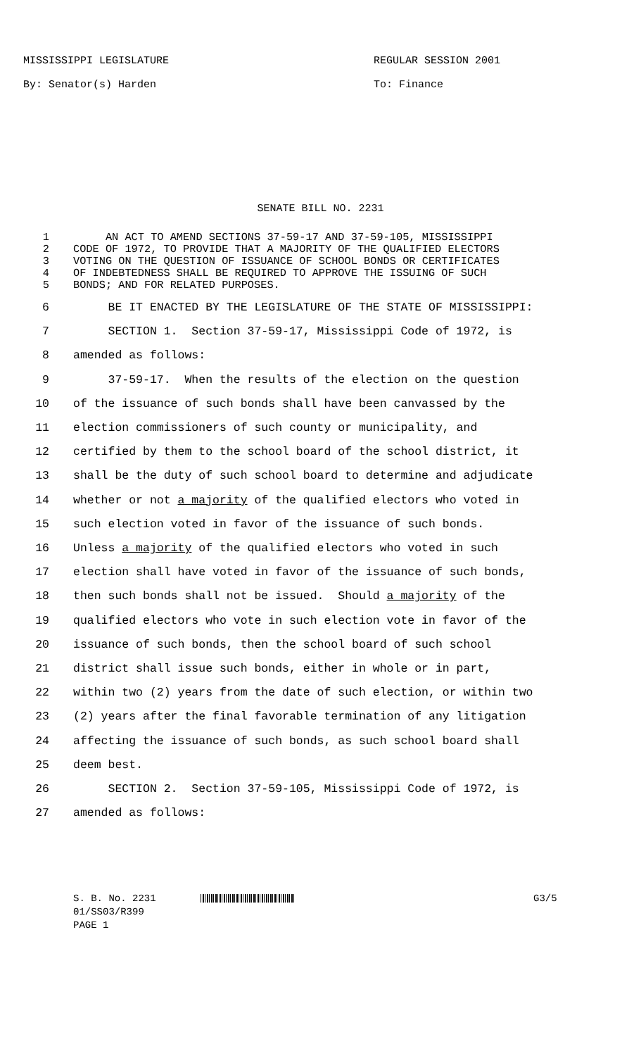MISSISSIPPI LEGISLATURE
By: Senator(s) Harden
REGULAR SESSION 2001
To: Finance
SENATE BILL NO. 2231
1 AN ACT TO AMEND SECTIONS 37-59-17 AND 37-59-105, MISSISSIPPI
2 CODE OF 1972, TO PROVIDE THAT A MAJORITY OF THE QUALIFIED ELECTORS
3 VOTING ON THE QUESTION OF ISSUANCE OF SCHOOL BONDS OR CERTIFICATES
4 OF INDEBTEDNESS SHALL BE REQUIRED TO APPROVE THE ISSUING OF SUCH
5 BONDS; AND FOR RELATED PURPOSES.
6 BE IT ENACTED BY THE LEGISLATURE OF THE STATE OF MISSISSIPPI:
7 SECTION 1. Section 37-59-17, Mississippi Code of 1972, is
8 amended as follows:
9 37-59-17. When the results of the election on the question
10 of the issuance of such bonds shall have been canvassed by the
11 election commissioners of such county or municipality, and
12 certified by them to the school board of the school district, it
13 shall be the duty of such school board to determine and adjudicate
14 whether or not a majority of the qualified electors who voted in
15 such election voted in favor of the issuance of such bonds.
16 Unless a majority of the qualified electors who voted in such
17 election shall have voted in favor of the issuance of such bonds,
18 then such bonds shall not be issued. Should a majority of the
19 qualified electors who vote in such election vote in favor of the
20 issuance of such bonds, then the school board of such school
21 district shall issue such bonds, either in whole or in part,
22 within two (2) years from the date of such election, or within two
23 (2) years after the final favorable termination of any litigation
24 affecting the issuance of such bonds, as such school board shall
25 deem best.
26 SECTION 2. Section 37-59-105, Mississippi Code of 1972, is
27 amended as follows:
S. B. No. 2231 G3/5
01/SS03/R399
PAGE 1